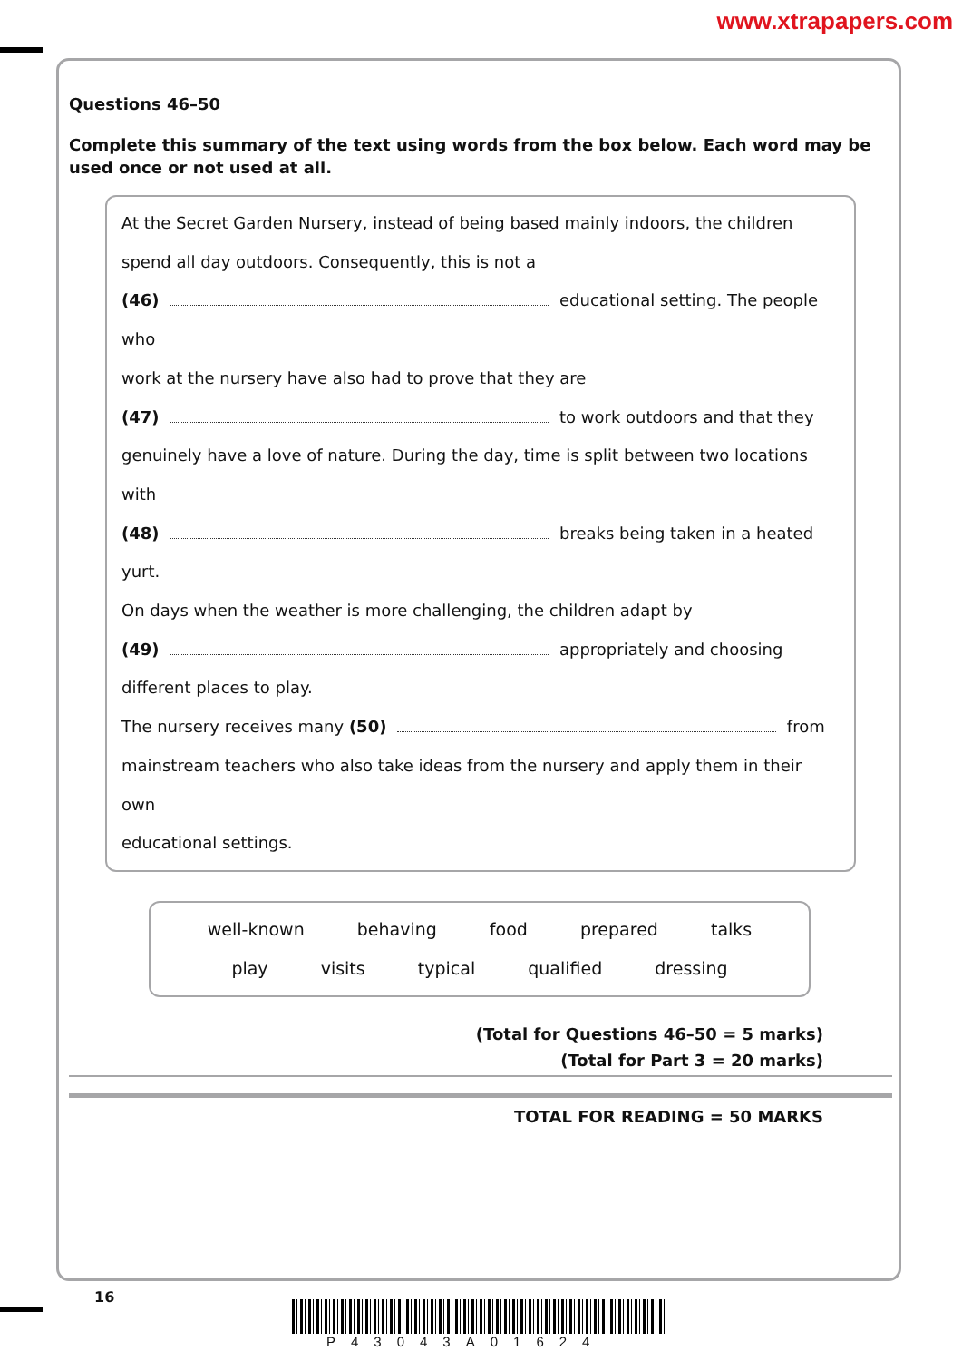www.xtrapapers.com
Questions 46–50
Complete this summary of the text using words from the box below. Each word may be used once or not used at all.
At the Secret Garden Nursery, instead of being based mainly indoors, the children
spend all day outdoors. Consequently, this is not a
(46) educational setting. The people who
work at the nursery have also had to prove that they are
(47) to work outdoors and that they
genuinely have a love of nature. During the day, time is split between two locations with
(48) breaks being taken in a heated yurt.
On days when the weather is more challenging, the children adapt by
(49) appropriately and choosing
different places to play.
The nursery receives many (50) from
mainstream teachers who also take ideas from the nursery and apply them in their own
educational settings.
well-known behaving food prepared talks
play visits typical qualified dressing
(Total for Questions 46–50 = 5 marks)
(Total for Part 3 = 20 marks)
TOTAL FOR READING = 50 MARKS
16
P43043A01624